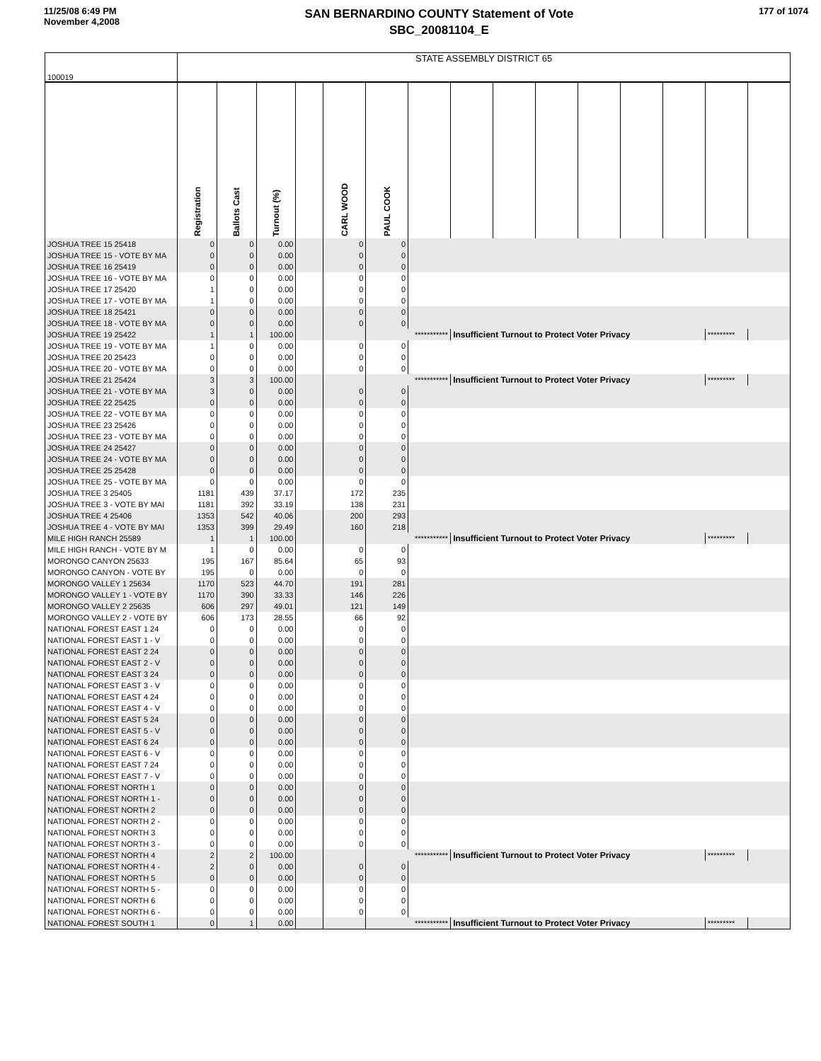11/25/08 6:49 PM
November 4,2008
SAN BERNARDINO COUNTY Statement of Vote
SBC_20081104_E
177 of 1074
| 100019 | STATE ASSEMBLY DISTRICT 65 | | | | | | | | | | | | | | |
| | Registration | Ballots Cast | Turnout (%) | | CARL WOOD | PAUL COOK | | | | | | | | | |
| JOSHUA TREE 15 25418 | 0 | 0 | 0.00 | | 0 | 0 | | | | | | | | | |
| JOSHUA TREE 15 - VOTE BY MA | 0 | 0 | 0.00 | | 0 | 0 | | | | | | | | | |
| JOSHUA TREE 16 25419 | 0 | 0 | 0.00 | | 0 | 0 | | | | | | | | | |
| JOSHUA TREE 16 - VOTE BY MA | 0 | 0 | 0.00 | | 0 | 0 | | | | | | | | | |
| JOSHUA TREE 17 25420 | 1 | 0 | 0.00 | | 0 | 0 | | | | | | | | | |
| JOSHUA TREE 17 - VOTE BY MA | 1 | 0 | 0.00 | | 0 | 0 | | | | | | | | | |
| JOSHUA TREE 18 25421 | 0 | 0 | 0.00 | | 0 | 0 | | | | | | | | | |
| JOSHUA TREE 18 - VOTE BY MA | 0 | 0 | 0.00 | | 0 | 0 | | | | | | | | | |
| JOSHUA TREE 19 25422 | 1 | 1 | 100.00 | | | *********** | | Insufficient Turnout to Protect Voter Privacy | | | | | | ********* | |
| JOSHUA TREE 19 - VOTE BY MA | 1 | 0 | 0.00 | | 0 | 0 | | | | | | | | | |
| JOSHUA TREE 20 25423 | 0 | 0 | 0.00 | | 0 | 0 | | | | | | | | | |
| JOSHUA TREE 20 - VOTE BY MA | 0 | 0 | 0.00 | | 0 | 0 | | | | | | | | | |
| JOSHUA TREE 21 25424 | 3 | 3 | 100.00 | | | *********** | | Insufficient Turnout to Protect Voter Privacy | | | | | | ********* | |
| JOSHUA TREE 21 - VOTE BY MA | 3 | 0 | 0.00 | | 0 | 0 | | | | | | | | | |
| JOSHUA TREE 22 25425 | 0 | 0 | 0.00 | | 0 | 0 | | | | | | | | | |
| JOSHUA TREE 22 - VOTE BY MA | 0 | 0 | 0.00 | | 0 | 0 | | | | | | | | | |
| JOSHUA TREE 23 25426 | 0 | 0 | 0.00 | | 0 | 0 | | | | | | | | | |
| JOSHUA TREE 23 - VOTE BY MA | 0 | 0 | 0.00 | | 0 | 0 | | | | | | | | | |
| JOSHUA TREE 24 25427 | 0 | 0 | 0.00 | | 0 | 0 | | | | | | | | | |
| JOSHUA TREE 24 - VOTE BY MA | 0 | 0 | 0.00 | | 0 | 0 | | | | | | | | | |
| JOSHUA TREE 25 25428 | 0 | 0 | 0.00 | | 0 | 0 | | | | | | | | | |
| JOSHUA TREE 25 - VOTE BY MA | 0 | 0 | 0.00 | | 0 | 0 | | | | | | | | | |
| JOSHUA TREE 3 25405 | 1181 | 439 | 37.17 | | 172 | 235 | | | | | | | | | |
| JOSHUA TREE 3 - VOTE BY MAI | 1181 | 392 | 33.19 | | 138 | 231 | | | | | | | | | |
| JOSHUA TREE 4 25406 | 1353 | 542 | 40.06 | | 200 | 293 | | | | | | | | | |
| JOSHUA TREE 4 - VOTE BY MAI | 1353 | 399 | 29.49 | | 160 | 218 | | | | | | | | | |
| MILE HIGH RANCH 25589 | 1 | 1 | 100.00 | | | *********** | | Insufficient Turnout to Protect Voter Privacy | | | | | | ********* | |
| MILE HIGH RANCH - VOTE BY M | 1 | 0 | 0.00 | | 0 | 0 | | | | | | | | | |
| MORONGO CANYON 25633 | 195 | 167 | 85.64 | | 65 | 93 | | | | | | | | | |
| MORONGO CANYON - VOTE BY | 195 | 0 | 0.00 | | 0 | 0 | | | | | | | | | |
| MORONGO VALLEY 1 25634 | 1170 | 523 | 44.70 | | 191 | 281 | | | | | | | | | |
| MORONGO VALLEY 1 - VOTE BY | 1170 | 390 | 33.33 | | 146 | 226 | | | | | | | | | |
| MORONGO VALLEY 2 25635 | 606 | 297 | 49.01 | | 121 | 149 | | | | | | | | | |
| MORONGO VALLEY 2 - VOTE BY | 606 | 173 | 28.55 | | 66 | 92 | | | | | | | | | |
| NATIONAL FOREST EAST 1 24 | 0 | 0 | 0.00 | | 0 | 0 | | | | | | | | | |
| NATIONAL FOREST EAST 1 - V | 0 | 0 | 0.00 | | 0 | 0 | | | | | | | | | |
| NATIONAL FOREST EAST 2 24 | 0 | 0 | 0.00 | | 0 | 0 | | | | | | | | | |
| NATIONAL FOREST EAST 2 - V | 0 | 0 | 0.00 | | 0 | 0 | | | | | | | | | |
| NATIONAL FOREST EAST 3 24 | 0 | 0 | 0.00 | | 0 | 0 | | | | | | | | | |
| NATIONAL FOREST EAST 3 - V | 0 | 0 | 0.00 | | 0 | 0 | | | | | | | | | |
| NATIONAL FOREST EAST 4 24 | 0 | 0 | 0.00 | | 0 | 0 | | | | | | | | | |
| NATIONAL FOREST EAST 4 - V | 0 | 0 | 0.00 | | 0 | 0 | | | | | | | | | |
| NATIONAL FOREST EAST 5 24 | 0 | 0 | 0.00 | | 0 | 0 | | | | | | | | | |
| NATIONAL FOREST EAST 5 - V | 0 | 0 | 0.00 | | 0 | 0 | | | | | | | | | |
| NATIONAL FOREST EAST 6 24 | 0 | 0 | 0.00 | | 0 | 0 | | | | | | | | | |
| NATIONAL FOREST EAST 6 - V | 0 | 0 | 0.00 | | 0 | 0 | | | | | | | | | |
| NATIONAL FOREST EAST 7 24 | 0 | 0 | 0.00 | | 0 | 0 | | | | | | | | | |
| NATIONAL FOREST EAST 7 - V | 0 | 0 | 0.00 | | 0 | 0 | | | | | | | | | |
| NATIONAL FOREST NORTH 1 | 0 | 0 | 0.00 | | 0 | 0 | | | | | | | | | |
| NATIONAL FOREST NORTH 1 - | 0 | 0 | 0.00 | | 0 | 0 | | | | | | | | | |
| NATIONAL FOREST NORTH 2 | 0 | 0 | 0.00 | | 0 | 0 | | | | | | | | | |
| NATIONAL FOREST NORTH 2 - | 0 | 0 | 0.00 | | 0 | 0 | | | | | | | | | |
| NATIONAL FOREST NORTH 3 | 0 | 0 | 0.00 | | 0 | 0 | | | | | | | | | |
| NATIONAL FOREST NORTH 3 - | 0 | 0 | 0.00 | | 0 | 0 | | | | | | | | | |
| NATIONAL FOREST NORTH 4 | 2 | 2 | 100.00 | | | *********** | | Insufficient Turnout to Protect Voter Privacy | | | | | | ********* | |
| NATIONAL FOREST NORTH 4 - | 2 | 0 | 0.00 | | 0 | 0 | | | | | | | | | |
| NATIONAL FOREST NORTH 5 | 0 | 0 | 0.00 | | 0 | 0 | | | | | | | | | |
| NATIONAL FOREST NORTH 5 - | 0 | 0 | 0.00 | | 0 | 0 | | | | | | | | | |
| NATIONAL FOREST NORTH 6 | 0 | 0 | 0.00 | | 0 | 0 | | | | | | | | | |
| NATIONAL FOREST NORTH 6 - | 0 | 0 | 0.00 | | 0 | 0 | | | | | | | | | |
| NATIONAL FOREST SOUTH 1 | 0 | 1 | 0.00 | | | *********** | | Insufficient Turnout to Protect Voter Privacy | | | | | | ********* | |